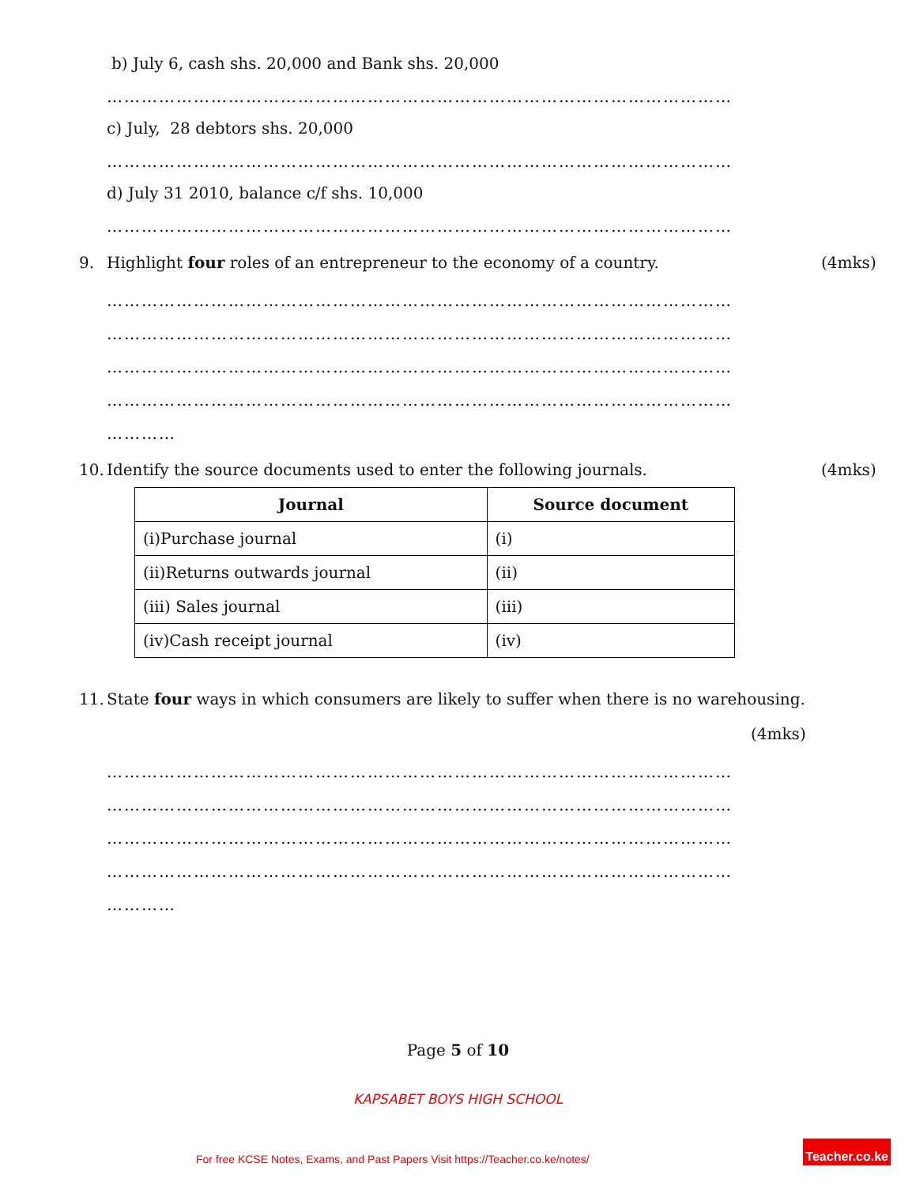b) July 6, cash shs. 20,000 and Bank shs. 20,000
………………………………………………………………………………………………
c) July, 28 debtors shs. 20,000
………………………………………………………………………………………………
d) July 31 2010, balance c/f shs. 10,000
………………………………………………………………………………………………
9. Highlight four roles of an entrepreneur to the economy of a country. (4mks)
………………………………………………………………………………………………
………………………………………………………………………………………………
………………………………………………………………………………………………
………………………………………………………………………………………………
…………
10. Identify the source documents used to enter the following journals. (4mks)
| Journal | Source document |
| --- | --- |
| (i)Purchase journal | (i) |
| (ii)Returns outwards journal | (ii) |
| (iii) Sales journal | (iii) |
| (iv)Cash receipt journal | (iv) |
11. State four ways in which consumers are likely to suffer when there is no warehousing.
(4mks)
………………………………………………………………………………………………
………………………………………………………………………………………………
………………………………………………………………………………………………
………………………………………………………………………………………………
…………
Page 5 of 10
KAPSABET BOYS HIGH SCHOOL
For free KCSE Notes, Exams, and Past Papers Visit https://Teacher.co.ke/notes/
Teacher.co.ke